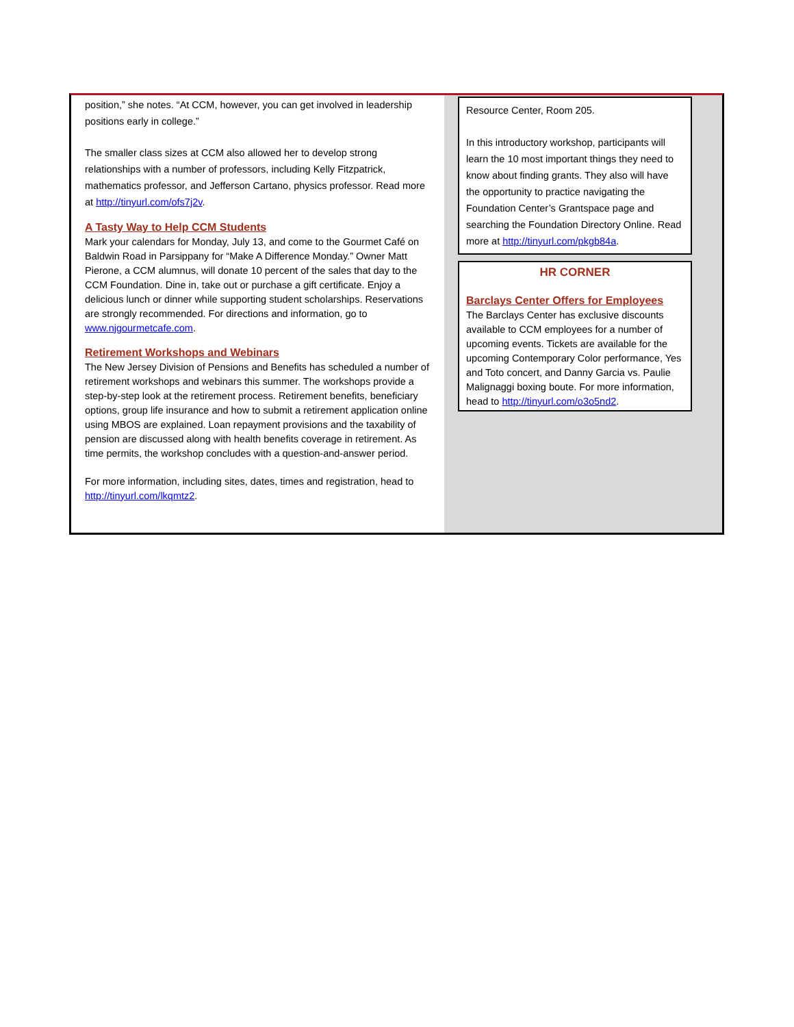position,” she notes. “At CCM, however, you can get involved in leadership positions early in college.”
The smaller class sizes at CCM also allowed her to develop strong relationships with a number of professors, including Kelly Fitzpatrick, mathematics professor, and Jefferson Cartano, physics professor. Read more at http://tinyurl.com/ofs7j2v.
A Tasty Way to Help CCM Students
Mark your calendars for Monday, July 13, and come to the Gourmet Café on Baldwin Road in Parsippany for “Make A Difference Monday.” Owner Matt Pierone, a CCM alumnus, will donate 10 percent of the sales that day to the CCM Foundation. Dine in, take out or purchase a gift certificate. Enjoy a delicious lunch or dinner while supporting student scholarships. Reservations are strongly recommended. For directions and information, go to www.njgourmetcafe.com.
Retirement Workshops and Webinars
The New Jersey Division of Pensions and Benefits has scheduled a number of retirement workshops and webinars this summer. The workshops provide a step-by-step look at the retirement process. Retirement benefits, beneficiary options, group life insurance and how to submit a retirement application online using MBOS are explained. Loan repayment provisions and the taxability of pension are discussed along with health benefits coverage in retirement. As time permits, the workshop concludes with a question-and-answer period.
For more information, including sites, dates, times and registration, head to http://tinyurl.com/lkqmtz2.
Resource Center, Room 205.
In this introductory workshop, participants will learn the 10 most important things they need to know about finding grants. They also will have the opportunity to practice navigating the Foundation Center’s Grantspace page and searching the Foundation Directory Online. Read more at http://tinyurl.com/pkgb84a.
HR CORNER
Barclays Center Offers for Employees
The Barclays Center has exclusive discounts available to CCM employees for a number of upcoming events. Tickets are available for the upcoming Contemporary Color performance, Yes and Toto concert, and Danny Garcia vs. Paulie Malignaggi boxing boute. For more information, head to http://tinyurl.com/o3o5nd2.